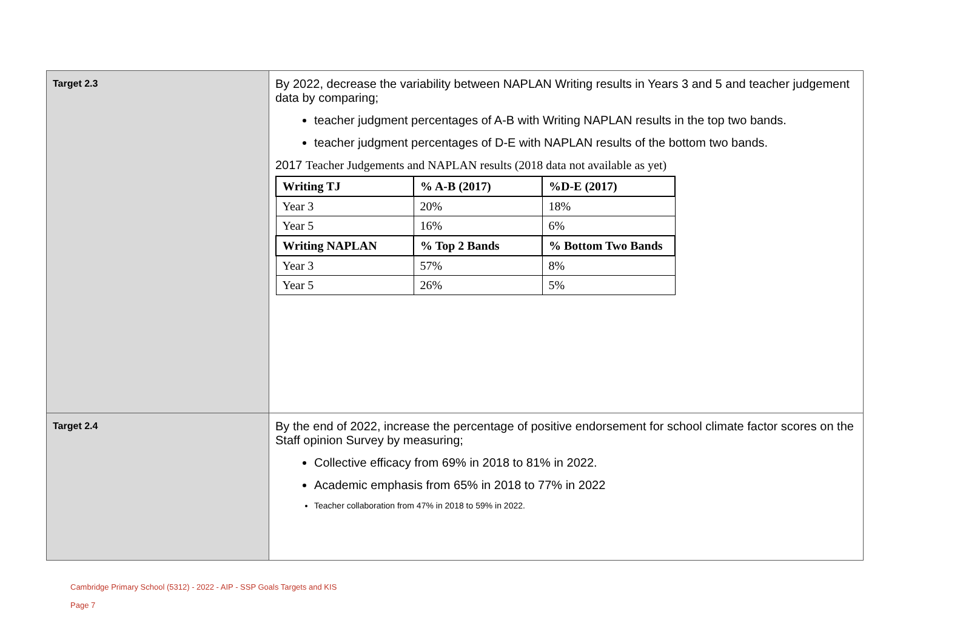| Target 2.3 | By 2022, decrease the variability between NAPLAN Writing results in Years 3 and 5 and teacher judgement data by comparing; teacher judgment percentages of A-B with Writing NAPLAN results in the top two bands. teacher judgment percentages of D-E with NAPLAN results of the bottom two bands. 2017 Teacher Judgements and NAPLAN results (2018 data not available as yet) / Writing TJ / % A-B (2017) / %D-E (2017) / / --- / --- / --- / / Year 3 / 20% / 18% / / Year 5 / 16% / 6% / / Writing NAPLAN / % Top 2 Bands / % Bottom Two Bands / / Year 3 / 57% / 8% / / Year 5 / 26% / 5% / |
| Target 2.4 | By the end of 2022, increase the percentage of positive endorsement for school climate factor scores on the Staff opinion Survey by measuring; Collective efficacy from 69% in 2018 to 81% in 2022. Academic emphasis from 65% in 2018 to 77% in 2022 Teacher collaboration from 47% in 2018 to 59% in 2022. |
Cambridge Primary School (5312) - 2022 - AIP - SSP Goals Targets and KIS
Page 7